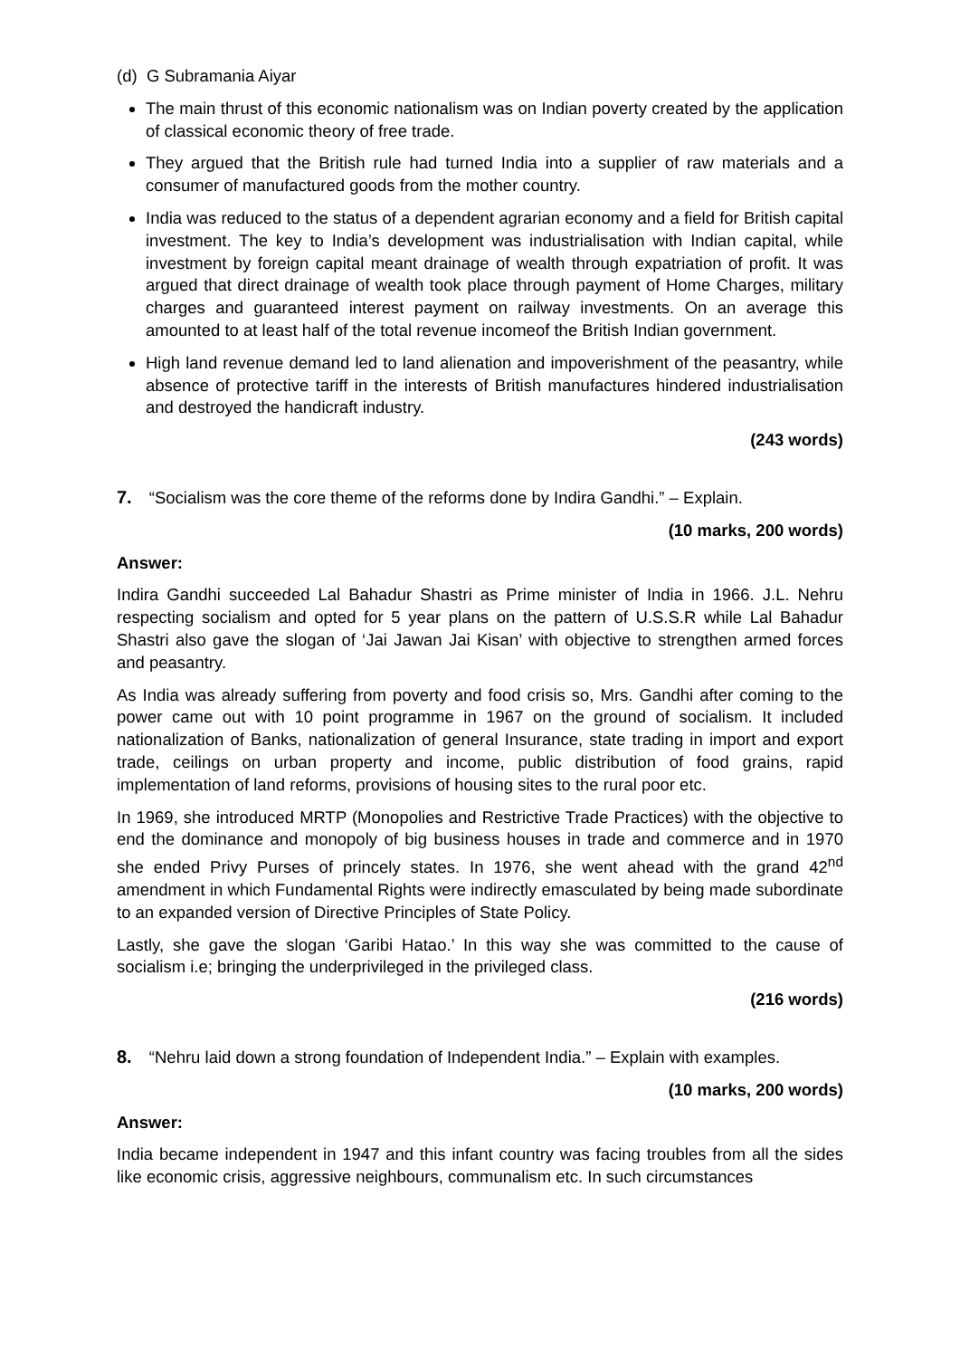(d) G Subramania Aiyar
The main thrust of this economic nationalism was on Indian poverty created by the application of classical economic theory of free trade.
They argued that the British rule had turned India into a supplier of raw materials and a consumer of manufactured goods from the mother country.
India was reduced to the status of a dependent agrarian economy and a field for British capital investment. The key to India’s development was industrialisation with Indian capital, while investment by foreign capital meant drainage of wealth through expatriation of profit. It was argued that direct drainage of wealth took place through payment of Home Charges, military charges and guaranteed interest payment on railway investments. On an average this amounted to at least half of the total revenue incomeof the British Indian government.
High land revenue demand led to land alienation and impoverishment of the peasantry, while absence of protective tariff in the interests of British manufactures hindered industrialisation and destroyed the handicraft industry.
(243 words)
7. “Socialism was the core theme of the reforms done by Indira Gandhi.” – Explain.
(10 marks, 200 words)
Answer:
Indira Gandhi succeeded Lal Bahadur Shastri as Prime minister of India in 1966. J.L. Nehru respecting socialism and opted for 5 year plans on the pattern of U.S.S.R while Lal Bahadur Shastri also gave the slogan of ‘Jai Jawan Jai Kisan’ with objective to strengthen armed forces and peasantry.
As India was already suffering from poverty and food crisis so, Mrs. Gandhi after coming to the power came out with 10 point programme in 1967 on the ground of socialism. It included nationalization of Banks, nationalization of general Insurance, state trading in import and export trade, ceilings on urban property and income, public distribution of food grains, rapid implementation of land reforms, provisions of housing sites to the rural poor etc.
In 1969, she introduced MRTP (Monopolies and Restrictive Trade Practices) with the objective to end the dominance and monopoly of big business houses in trade and commerce and in 1970 she ended Privy Purses of princely states. In 1976, she went ahead with the grand 42<sup>nd</sup> amendment in which Fundamental Rights were indirectly emasculated by being made subordinate to an expanded version of Directive Principles of State Policy.
Lastly, she gave the slogan ‘Garibi Hatao.’ In this way she was committed to the cause of socialism i.e; bringing the underprivileged in the privileged class.
(216 words)
8. “Nehru laid down a strong foundation of Independent India.” – Explain with examples.
(10 marks, 200 words)
Answer:
India became independent in 1947 and this infant country was facing troubles from all the sides like economic crisis, aggressive neighbours, communalism etc. In such circumstances